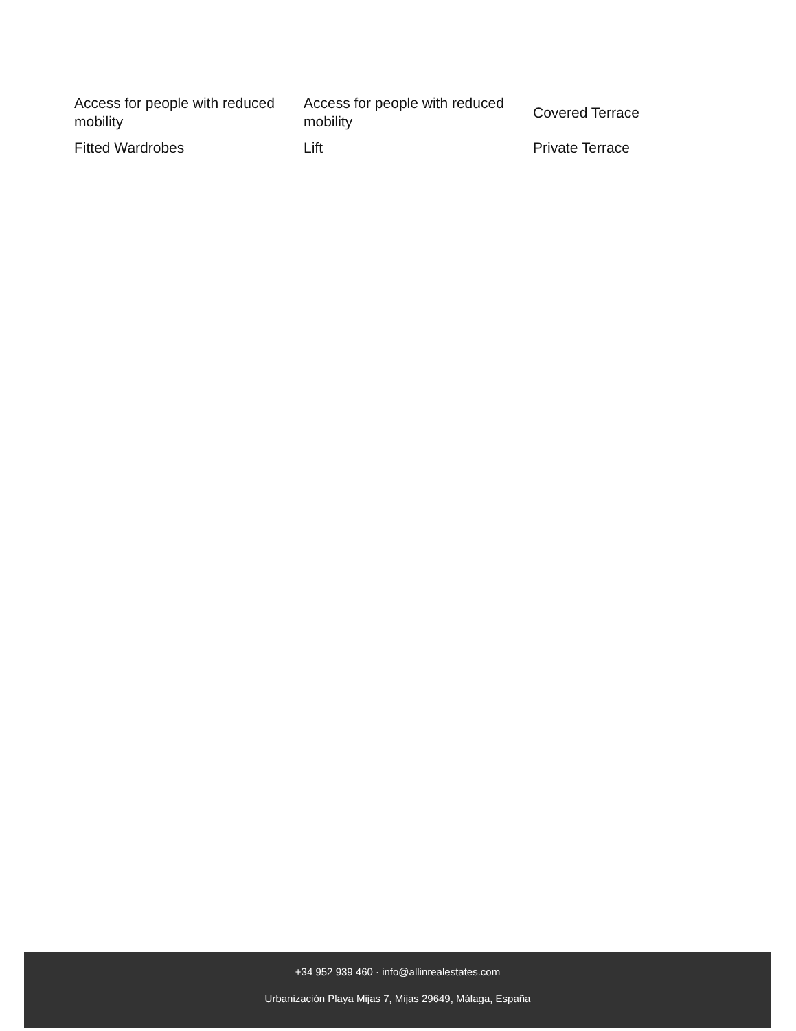| Access for people with reduced mobility | Access for people with reduced mobility | Covered Terrace |
| Fitted Wardrobes | Lift | Private Terrace |
+34 952 939 460 · info@allinrealestates.com
Urbanización Playa Mijas 7, Mijas 29649, Málaga, España